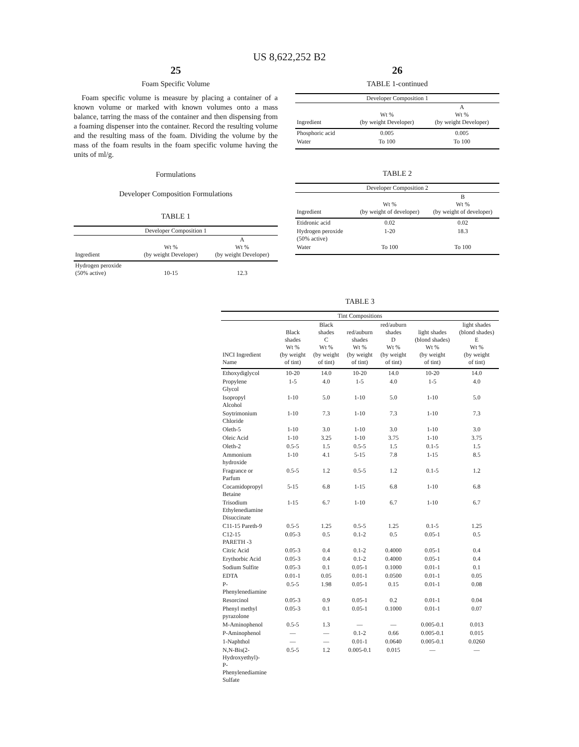US 8,622,252 B2
25
Foam Specific Volume
Foam specific volume is measure by placing a container of a known volume or marked with known volumes onto a mass balance, tarring the mass of the container and then dispensing from a foaming dispenser into the container. Record the resulting volume and the resulting mass of the foam. Dividing the volume by the mass of the foam results in the foam specific volume having the units of ml/g.
Formulations
Developer Composition Formulations
TABLE 1
| Developer Composition 1 | | |
| --- | --- | --- |
| Ingredient | Wt % (by weight Developer) | A Wt % (by weight Developer) |
| Hydrogen peroxide (50% active) | 10-15 | 12.3 |
26
TABLE 1-continued
| Developer Composition 1 | | |
| --- | --- | --- |
| Ingredient | Wt % (by weight Developer) | A Wt % (by weight Developer) |
| Phosphoric acid | 0.005 | 0.005 |
| Water | To 100 | To 100 |
TABLE 2
| Developer Composition 2 | | |
| --- | --- | --- |
| Ingredient | Wt % (by weight of developer) | B Wt % (by weight of developer) |
| Etidronic acid | 0.02 | 0.02 |
| Hydrogen peroxide (50% active) | 1-20 | 18.3 |
| Water | To 100 | To 100 |
TABLE 3
| Tint Compositions | | | | | | |
| --- | --- | --- | --- | --- | --- | --- |
| INCI Ingredient Name | Black shades Wt % (by weight of tint) | Black shades C Wt % (by weight of tint) | red/auburn shades Wt % (by weight of tint) | red/auburn shades D Wt % (by weight of tint) | light shades (blond shades) Wt % (by weight of tint) | light shades (blond shades) E Wt % (by weight of tint) |
| Ethoxydiglycol | 10-20 | 14.0 | 10-20 | 14.0 | 10-20 | 14.0 |
| Propylene Glycol | 1-5 | 4.0 | 1-5 | 4.0 | 1-5 | 4.0 |
| Isopropyl Alcohol | 1-10 | 5.0 | 1-10 | 5.0 | 1-10 | 5.0 |
| Soytrimonium Chloride | 1-10 | 7.3 | 1-10 | 7.3 | 1-10 | 7.3 |
| Oleth-5 | 1-10 | 3.0 | 1-10 | 3.0 | 1-10 | 3.0 |
| Oleic Acid | 1-10 | 3.25 | 1-10 | 3.75 | 1-10 | 3.75 |
| Oleth-2 | 0.5-5 | 1.5 | 0.5-5 | 1.5 | 0.1-5 | 1.5 |
| Ammonium hydroxide | 1-10 | 4.1 | 5-15 | 7.8 | 1-15 | 8.5 |
| Fragrance or Parfum | 0.5-5 | 1.2 | 0.5-5 | 1.2 | 0.1-5 | 1.2 |
| Cocamidopropyl Betaine | 5-15 | 6.8 | 1-15 | 6.8 | 1-10 | 6.8 |
| Trisodium Ethylenediamine Disuccinate | 1-15 | 6.7 | 1-10 | 6.7 | 1-10 | 6.7 |
| C11-15 Pareth-9 | 0.5-5 | 1.25 | 0.5-5 | 1.25 | 0.1-5 | 1.25 |
| C12-15 PARETH -3 | 0.05-3 | 0.5 | 0.1-2 | 0.5 | 0.05-1 | 0.5 |
| Citric Acid | 0.05-3 | 0.4 | 0.1-2 | 0.4000 | 0.05-1 | 0.4 |
| Erythorbic Acid | 0.05-3 | 0.4 | 0.1-2 | 0.4000 | 0.05-1 | 0.4 |
| Sodium Sulfite | 0.05-3 | 0.1 | 0.05-1 | 0.1000 | 0.01-1 | 0.1 |
| EDTA | 0.01-1 | 0.05 | 0.01-1 | 0.0500 | 0.01-1 | 0.05 |
| P- Phenylenediamine | 0.5-5 | 1.98 | 0.05-1 | 0.15 | 0.01-1 | 0.08 |
| Resorcinol | 0.05-3 | 0.9 | 0.05-1 | 0.2 | 0.01-1 | 0.04 |
| Phenyl methyl pyrazolone | 0.05-3 | 0.1 | 0.05-1 | 0.1000 | 0.01-1 | 0.07 |
| M-Aminophenol | 0.5-5 | 1.3 | — | — | 0.005-0.1 | 0.013 |
| P-Aminophenol | — | — | 0.1-2 | 0.66 | 0.005-0.1 | 0.015 |
| 1-Naphthol | — | — | 0.01-1 | 0.0640 | 0.005-0.1 | 0.0260 |
| N,N-Bis(2- Hydroxyethyl)- P- Phenylenediamine Sulfate | 0.5-5 | 1.2 | 0.005-0.1 | 0.015 | — | — |